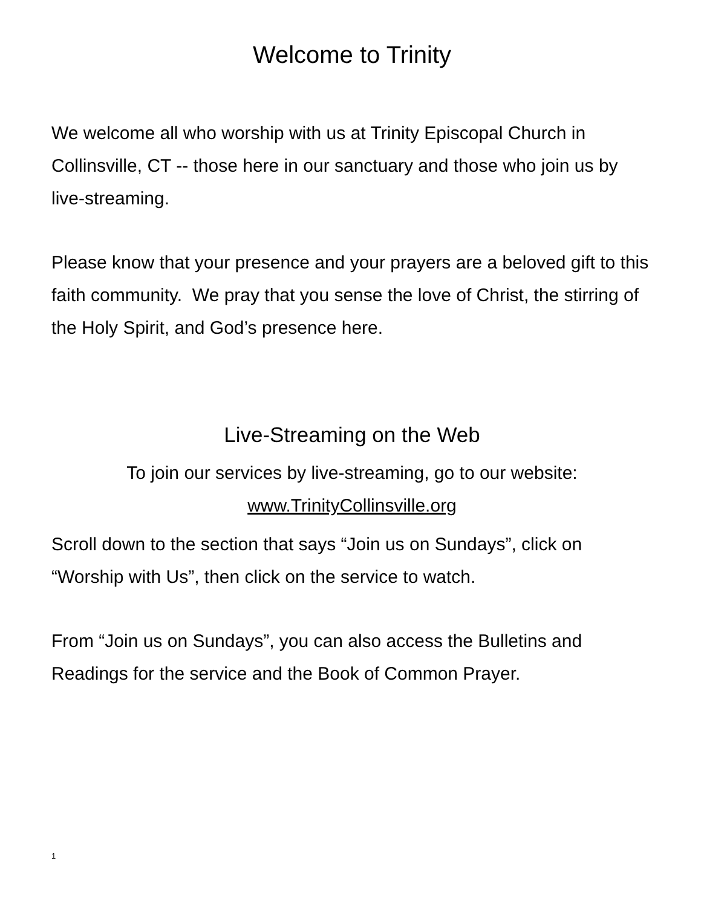Welcome to Trinity
We welcome all who worship with us at Trinity Episcopal Church in Collinsville, CT -- those here in our sanctuary and those who join us by live-streaming.
Please know that your presence and your prayers are a beloved gift to this faith community. We pray that you sense the love of Christ, the stirring of the Holy Spirit, and God’s presence here.
Live-Streaming on the Web
To join our services by live-streaming, go to our website:
www.TrinityCollinsville.org
Scroll down to the section that says “Join us on Sundays”, click on “Worship with Us”, then click on the service to watch.
From “Join us on Sundays”, you can also access the Bulletins and Readings for the service and the Book of Common Prayer.
1